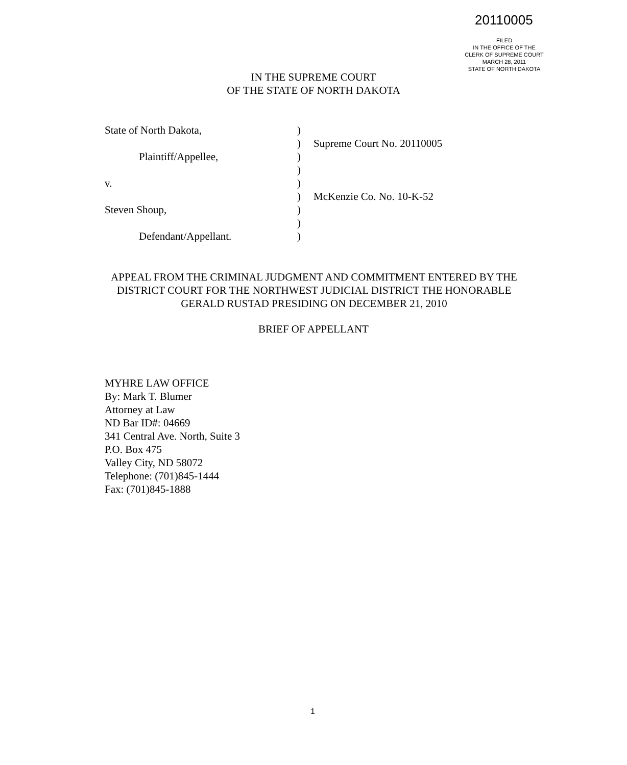20110005
FILED
IN THE OFFICE OF THE
CLERK OF SUPREME COURT
MARCH 28, 2011
STATE OF NORTH DAKOTA
IN THE SUPREME COURT
OF THE STATE OF NORTH DAKOTA
| State of North Dakota, | ) | |
| | ) | Supreme Court No. 20110005 |
| Plaintiff/Appellee, | ) | |
| | ) | |
| v. | ) | |
| | ) | McKenzie Co. No. 10-K-52 |
| Steven Shoup, | ) | |
| | ) | |
| Defendant/Appellant. | ) | |
APPEAL FROM THE CRIMINAL JUDGMENT AND COMMITMENT ENTERED BY THE DISTRICT COURT FOR THE NORTHWEST JUDICIAL DISTRICT THE HONORABLE GERALD RUSTAD PRESIDING ON DECEMBER 21, 2010
BRIEF OF APPELLANT
MYHRE LAW OFFICE
By: Mark T. Blumer
Attorney at Law
ND Bar ID#: 04669
341 Central Ave. North, Suite 3
P.O. Box 475
Valley City, ND 58072
Telephone: (701)845-1444
Fax: (701)845-1888
1